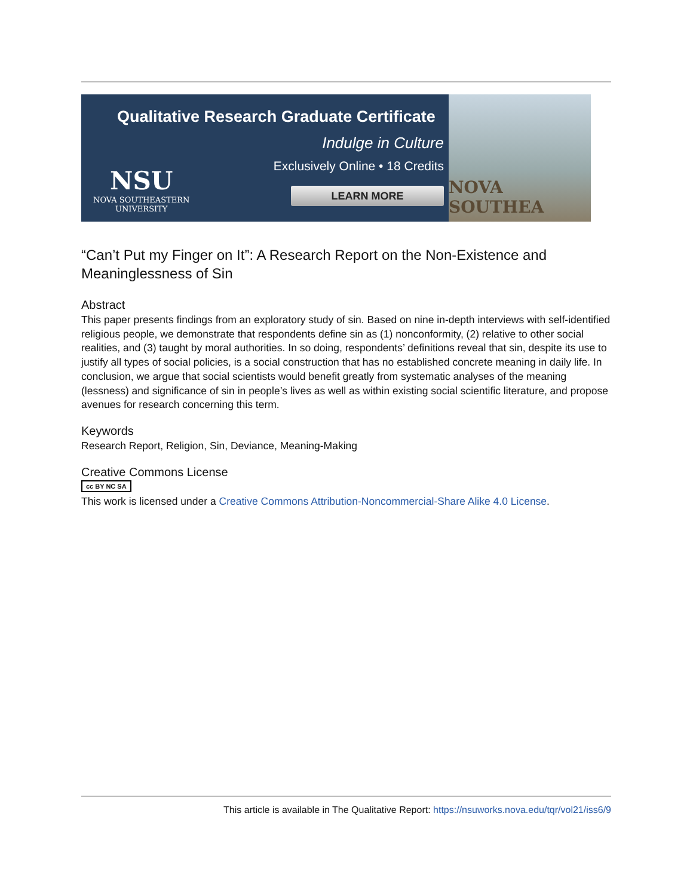Qualitative Research Graduate Certificate
Indulge in Culture
Exclusively Online • 18 Credits
LEARN MORE
NSU
NOVA SOUTHEASTERN
UNIVERSITY
NOVA SOUTHEA
“Can’t Put my Finger on It”: A Research Report on the Non-Existence and Meaninglessness of Sin
Abstract
This paper presents findings from an exploratory study of sin. Based on nine in-depth interviews with self-identified religious people, we demonstrate that respondents define sin as (1) nonconformity, (2) relative to other social realities, and (3) taught by moral authorities. In so doing, respondents’ definitions reveal that sin, despite its use to justify all types of social policies, is a social construction that has no established concrete meaning in daily life. In conclusion, we argue that social scientists would benefit greatly from systematic analyses of the meaning (lessness) and significance of sin in people’s lives as well as within existing social scientific literature, and propose avenues for research concerning this term.
Keywords
Research Report, Religion, Sin, Deviance, Meaning-Making
Creative Commons License
cc BY NC SA
This work is licensed under a Creative Commons Attribution-Noncommercial-Share Alike 4.0 License.
This article is available in The Qualitative Report: https://nsuworks.nova.edu/tqr/vol21/iss6/9